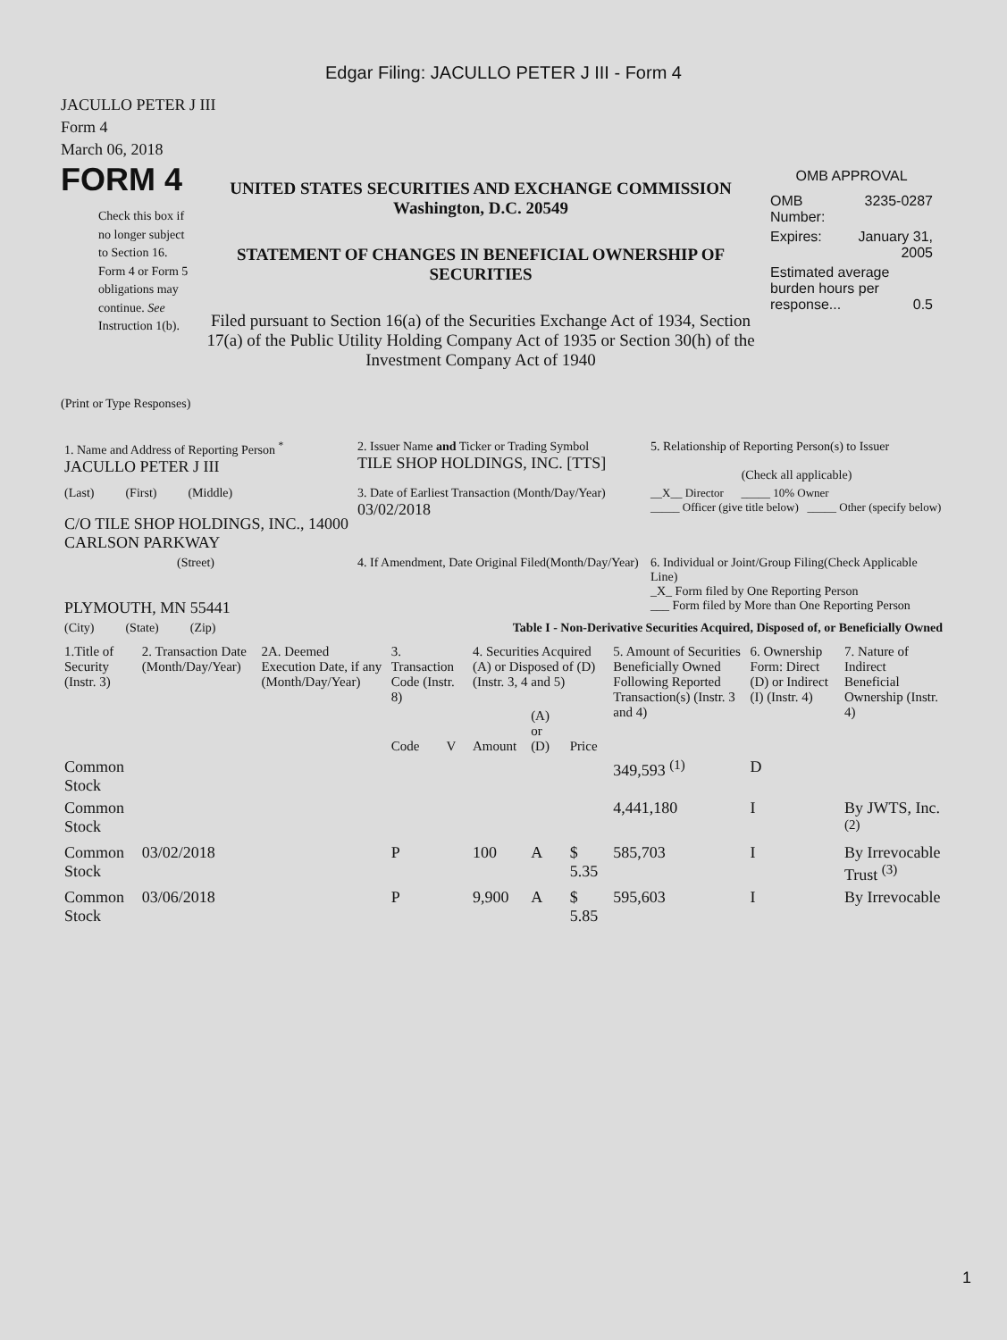Edgar Filing: JACULLO PETER J III - Form 4
JACULLO PETER J III
Form 4
March 06, 2018
FORM 4
Check this box if no longer subject to Section 16. Form 4 or Form 5 obligations may continue. See Instruction 1(b).
UNITED STATES SECURITIES AND EXCHANGE COMMISSION
Washington, D.C. 20549
STATEMENT OF CHANGES IN BENEFICIAL OWNERSHIP OF SECURITIES
Filed pursuant to Section 16(a) of the Securities Exchange Act of 1934, Section 17(a) of the Public Utility Holding Company Act of 1935 or Section 30(h) of the Investment Company Act of 1940
OMB APPROVAL
| OMB Number: | 3235-0287 |
| Expires: | January 31, 2005 |
| Estimated average burden hours per response... 0.5 | |
(Print or Type Responses)
| 1. Name and Address of Reporting Person <sup>*</sup> JACULLO PETER J III | 2. Issuer Name and Ticker or Trading Symbol TILE SHOP HOLDINGS, INC. [TTS] | 5. Relationship of Reporting Person(s) to Issuer (Check all applicable) |
| (Last) (First) (Middle) C/O TILE SHOP HOLDINGS, INC., 14000 CARLSON PARKWAY | 3. Date of Earliest Transaction (Month/Day/Year) 03/02/2018 | __X__ Director _____ 10% Owner _____ Officer (give title below) _____ Other (specify below) |
| (Street) PLYMOUTH, MN 55441 | 4. If Amendment, Date Original Filed(Month/Day/Year) | 6. Individual or Joint/Group Filing(Check Applicable Line) _X_ Form filed by One Reporting Person ___ Form filed by More than One Reporting Person |
| (City) (State) (Zip) | Table I - Non-Derivative Securities Acquired, Disposed of, or Beneficially Owned | |
| 1.Title of Security (Instr. 3) | 2. Transaction Date (Month/Day/Year) | 2A. Deemed Execution Date, if any (Month/Day/Year) | 3. Transaction Code (Instr. 8) | | 4. Securities Acquired (A) or Disposed of (D) (Instr. 3, 4 and 5) | | | 5. Amount of Securities Beneficially Owned Following Reported Transaction(s) (Instr. 3 and 4) | 6. Ownership Form: Direct (D) or Indirect (I) (Instr. 4) | 7. Nature of Indirect Beneficial Ownership (Instr. 4) |
| --- | --- | --- | --- | --- | --- | --- | --- | --- | --- | --- |
| | | | Code | V | Amount | (A) or (D) | Price | | | |
| Common Stock | | | | | | | | 349,593 <sup>(1)</sup> | D | |
| Common Stock | | | | | | | | 4,441,180 | I | By JWTS, Inc. <sup>(2)</sup> |
| Common Stock | 03/02/2018 | | P | | 100 | A | $ 5.35 | 585,703 | I | By Irrevocable Trust <sup>(3)</sup> |
| Common Stock | 03/06/2018 | | P | | 9,900 | A | $ 5.85 | 595,603 | I | By Irrevocable |
1